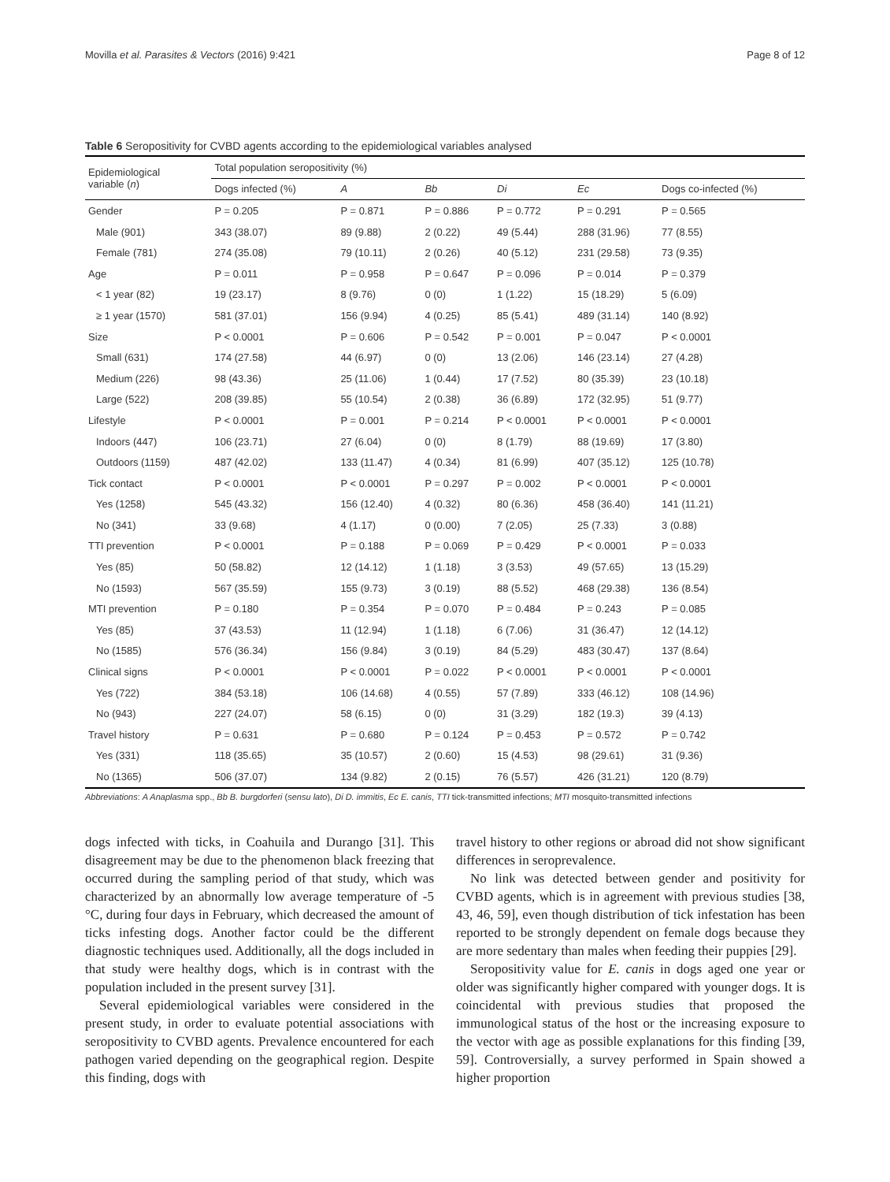Movilla et al. Parasites & Vectors (2016) 9:421 Page 8 of 12
Table 6 Seropositivity for CVBD agents according to the epidemiological variables analysed
| Epidemiological variable ( n ) | Total population seropositivity (%) | | | | | |
| --- | --- | --- | --- | --- | --- | --- |
| | Dogs infected (%) | A | Bb | Di | Ec | Dogs co-infected (%) |
| Gender | P = 0.205 | P = 0.871 | P = 0.886 | P = 0.772 | P = 0.291 | P = 0.565 |
| Male (901) | 343 (38.07) | 89 (9.88) | 2 (0.22) | 49 (5.44) | 288 (31.96) | 77 (8.55) |
| Female (781) | 274 (35.08) | 79 (10.11) | 2 (0.26) | 40 (5.12) | 231 (29.58) | 73 (9.35) |
| Age | P = 0.011 | P = 0.958 | P = 0.647 | P = 0.096 | P = 0.014 | P = 0.379 |
| < 1 year (82) | 19 (23.17) | 8 (9.76) | 0 (0) | 1 (1.22) | 15 (18.29) | 5 (6.09) |
| ≥ 1 year (1570) | 581 (37.01) | 156 (9.94) | 4 (0.25) | 85 (5.41) | 489 (31.14) | 140 (8.92) |
| Size | P < 0.0001 | P = 0.606 | P = 0.542 | P = 0.001 | P = 0.047 | P < 0.0001 |
| Small (631) | 174 (27.58) | 44 (6.97) | 0 (0) | 13 (2.06) | 146 (23.14) | 27 (4.28) |
| Medium (226) | 98 (43.36) | 25 (11.06) | 1 (0.44) | 17 (7.52) | 80 (35.39) | 23 (10.18) |
| Large (522) | 208 (39.85) | 55 (10.54) | 2 (0.38) | 36 (6.89) | 172 (32.95) | 51 (9.77) |
| Lifestyle | P < 0.0001 | P = 0.001 | P = 0.214 | P < 0.0001 | P < 0.0001 | P < 0.0001 |
| Indoors (447) | 106 (23.71) | 27 (6.04) | 0 (0) | 8 (1.79) | 88 (19.69) | 17 (3.80) |
| Outdoors (1159) | 487 (42.02) | 133 (11.47) | 4 (0.34) | 81 (6.99) | 407 (35.12) | 125 (10.78) |
| Tick contact | P < 0.0001 | P < 0.0001 | P = 0.297 | P = 0.002 | P < 0.0001 | P < 0.0001 |
| Yes (1258) | 545 (43.32) | 156 (12.40) | 4 (0.32) | 80 (6.36) | 458 (36.40) | 141 (11.21) |
| No (341) | 33 (9.68) | 4 (1.17) | 0 (0.00) | 7 (2.05) | 25 (7.33) | 3 (0.88) |
| TTI prevention | P < 0.0001 | P = 0.188 | P = 0.069 | P = 0.429 | P < 0.0001 | P = 0.033 |
| Yes (85) | 50 (58.82) | 12 (14.12) | 1 (1.18) | 3 (3.53) | 49 (57.65) | 13 (15.29) |
| No (1593) | 567 (35.59) | 155 (9.73) | 3 (0.19) | 88 (5.52) | 468 (29.38) | 136 (8.54) |
| MTI prevention | P = 0.180 | P = 0.354 | P = 0.070 | P = 0.484 | P = 0.243 | P = 0.085 |
| Yes (85) | 37 (43.53) | 11 (12.94) | 1 (1.18) | 6 (7.06) | 31 (36.47) | 12 (14.12) |
| No (1585) | 576 (36.34) | 156 (9.84) | 3 (0.19) | 84 (5.29) | 483 (30.47) | 137 (8.64) |
| Clinical signs | P < 0.0001 | P < 0.0001 | P = 0.022 | P < 0.0001 | P < 0.0001 | P < 0.0001 |
| Yes (722) | 384 (53.18) | 106 (14.68) | 4 (0.55) | 57 (7.89) | 333 (46.12) | 108 (14.96) |
| No (943) | 227 (24.07) | 58 (6.15) | 0 (0) | 31 (3.29) | 182 (19.3) | 39 (4.13) |
| Travel history | P = 0.631 | P = 0.680 | P = 0.124 | P = 0.453 | P = 0.572 | P = 0.742 |
| Yes (331) | 118 (35.65) | 35 (10.57) | 2 (0.60) | 15 (4.53) | 98 (29.61) | 31 (9.36) |
| No (1365) | 506 (37.07) | 134 (9.82) | 2 (0.15) | 76 (5.57) | 426 (31.21) | 120 (8.79) |
Abbreviations: A Anaplasma spp., Bb B. burgdorferi (sensu lato), Di D. immitis, Ec E. canis, TTI tick-transmitted infections; MTI mosquito-transmitted infections
dogs infected with ticks, in Coahuila and Durango [31]. This disagreement may be due to the phenomenon black freezing that occurred during the sampling period of that study, which was characterized by an abnormally low average temperature of -5 °C, during four days in February, which decreased the amount of ticks infesting dogs. Another factor could be the different diagnostic techniques used. Additionally, all the dogs included in that study were healthy dogs, which is in contrast with the population included in the present survey [31].
Several epidemiological variables were considered in the present study, in order to evaluate potential associations with seropositivity to CVBD agents. Prevalence encountered for each pathogen varied depending on the geographical region. Despite this finding, dogs with
travel history to other regions or abroad did not show significant differences in seroprevalence.
No link was detected between gender and positivity for CVBD agents, which is in agreement with previous studies [38, 43, 46, 59], even though distribution of tick infestation has been reported to be strongly dependent on female dogs because they are more sedentary than males when feeding their puppies [29].
Seropositivity value for E. canis in dogs aged one year or older was significantly higher compared with younger dogs. It is coincidental with previous studies that proposed the immunological status of the host or the increasing exposure to the vector with age as possible explanations for this finding [39, 59]. Controversially, a survey performed in Spain showed a higher proportion